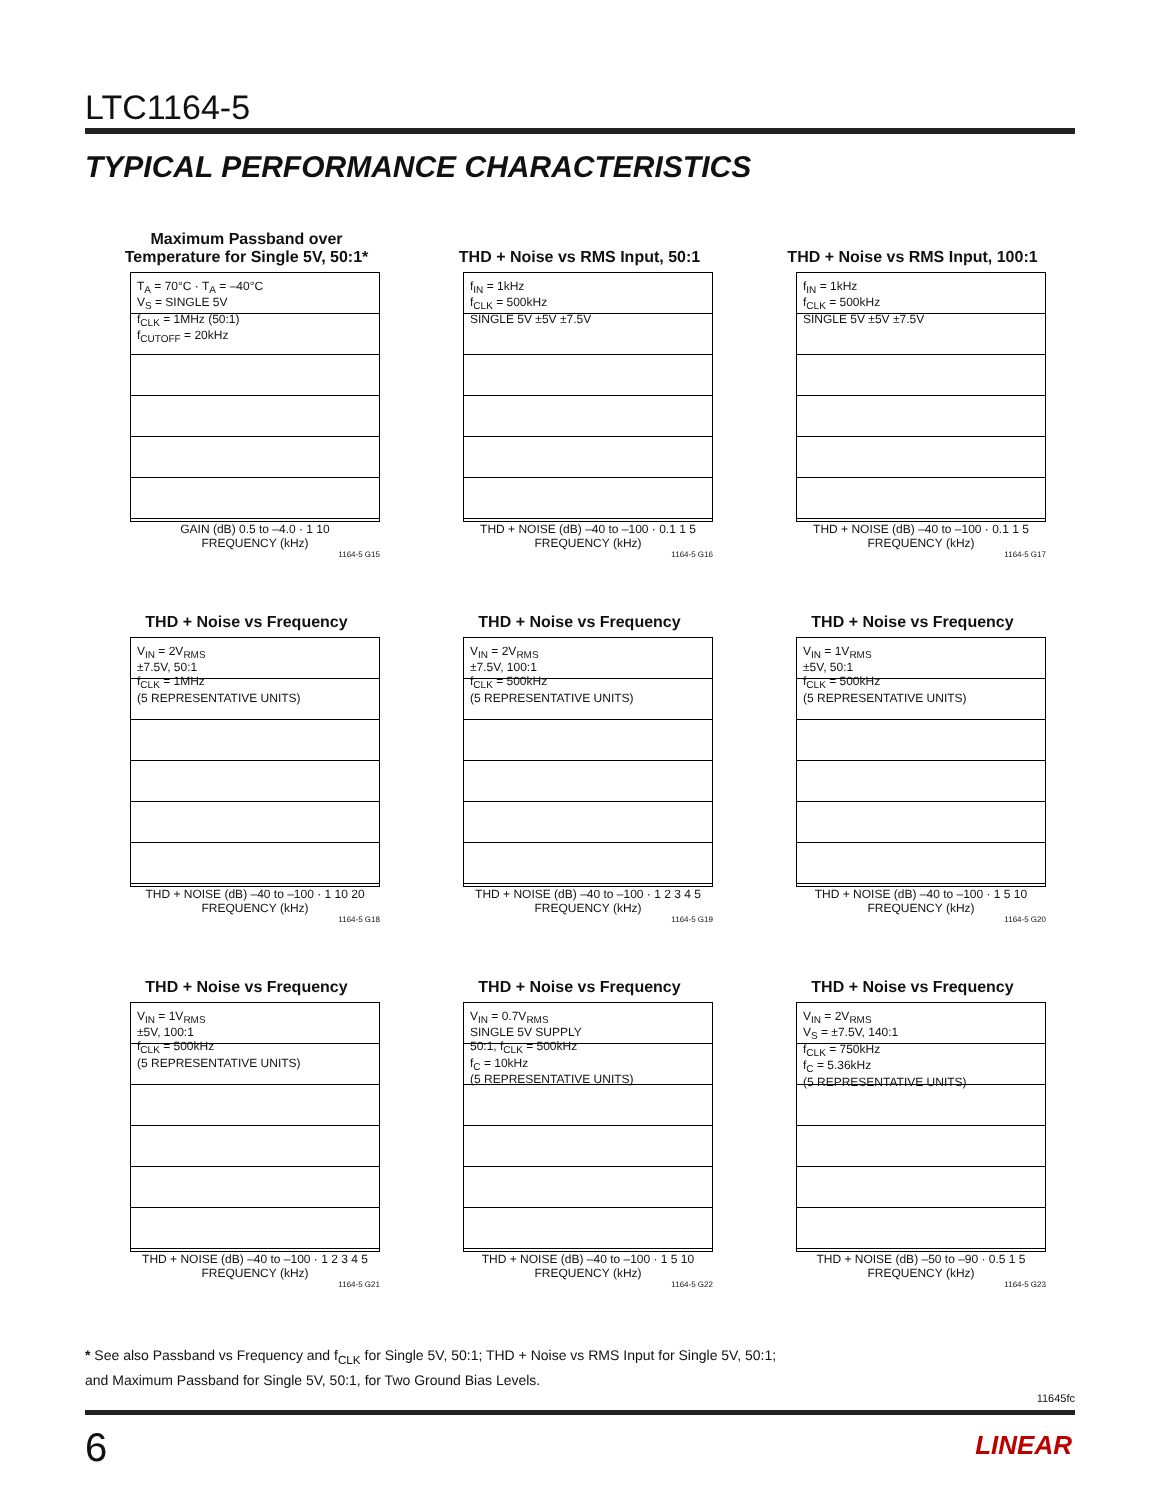LTC1164-5
TYPICAL PERFORMANCE CHARACTERISTICS
Maximum Passband over
Temperature for Single 5V, 50:1*
T<sub>A</sub> = 70°C · T<sub>A</sub> = –40°C
V<sub>S</sub> = SINGLE 5V
f<sub>CLK</sub> = 1MHz (50:1)
f<sub>CUTOFF</sub> = 20kHz
GAIN (dB) 0.5 to –4.0 · 1 10
FREQUENCY (kHz)
1164-5 G15
THD + Noise vs RMS Input, 50:1
f<sub>IN</sub> = 1kHz
f<sub>CLK</sub> = 500kHz
SINGLE 5V ±5V ±7.5V
THD + NOISE (dB) –40 to –100 · 0.1 1 5
FREQUENCY (kHz)
1164-5 G16
THD + Noise vs RMS Input, 100:1
f<sub>IN</sub> = 1kHz
f<sub>CLK</sub> = 500kHz
SINGLE 5V ±5V ±7.5V
THD + NOISE (dB) –40 to –100 · 0.1 1 5
FREQUENCY (kHz)
1164-5 G17
THD + Noise vs Frequency
V<sub>IN</sub> = 2V<sub>RMS</sub>
±7.5V, 50:1
f<sub>CLK</sub> = 1MHz
(5 REPRESENTATIVE UNITS)
THD + NOISE (dB) –40 to –100 · 1 10 20
FREQUENCY (kHz)
1164-5 G18
THD + Noise vs Frequency
V<sub>IN</sub> = 2V<sub>RMS</sub>
±7.5V, 100:1
f<sub>CLK</sub> = 500kHz
(5 REPRESENTATIVE UNITS)
THD + NOISE (dB) –40 to –100 · 1 2 3 4 5
FREQUENCY (kHz)
1164-5 G19
THD + Noise vs Frequency
V<sub>IN</sub> = 1V<sub>RMS</sub>
±5V, 50:1
f<sub>CLK</sub> = 500kHz
(5 REPRESENTATIVE UNITS)
THD + NOISE (dB) –40 to –100 · 1 5 10
FREQUENCY (kHz)
1164-5 G20
THD + Noise vs Frequency
V<sub>IN</sub> = 1V<sub>RMS</sub>
±5V, 100:1
f<sub>CLK</sub> = 500kHz
(5 REPRESENTATIVE UNITS)
THD + NOISE (dB) –40 to –100 · 1 2 3 4 5
FREQUENCY (kHz)
1164-5 G21
THD + Noise vs Frequency
V<sub>IN</sub> = 0.7V<sub>RMS</sub>
SINGLE 5V SUPPLY
50:1, f<sub>CLK</sub> = 500kHz
f<sub>C</sub> = 10kHz
(5 REPRESENTATIVE UNITS)
THD + NOISE (dB) –40 to –100 · 1 5 10
FREQUENCY (kHz)
1164-5 G22
THD + Noise vs Frequency
V<sub>IN</sub> = 2V<sub>RMS</sub>
V<sub>S</sub> = ±7.5V, 140:1
f<sub>CLK</sub> = 750kHz
f<sub>C</sub> = 5.36kHz
(5 REPRESENTATIVE UNITS)
THD + NOISE (dB) –50 to –90 · 0.5 1 5
FREQUENCY (kHz)
1164-5 G23
* See also Passband vs Frequency and f<sub>CLK</sub> for Single 5V, 50:1; THD + Noise vs RMS Input for Single 5V, 50:1;
and Maximum Passband for Single 5V, 50:1, for Two Ground Bias Levels.
11645fc
6 LINEAR